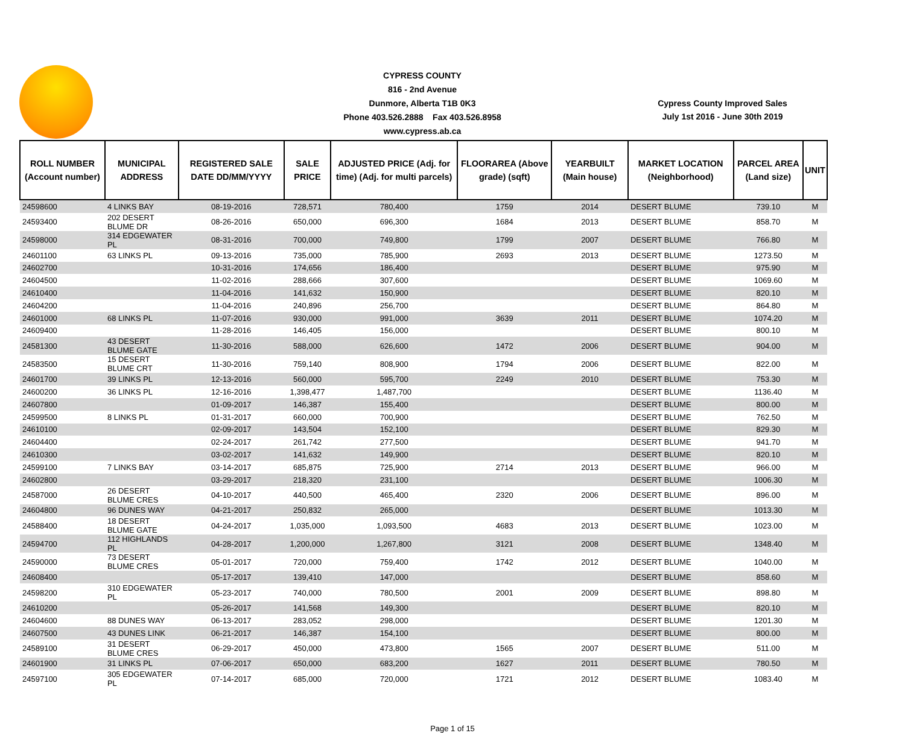CYPRESS COUNTY
816 - 2nd Avenue
Dunmore, Alberta T1B 0K3
Phone 403.526.2888 Fax 403.526.8958
www.cypress.ab.ca
Cypress County Improved Sales
July 1st 2016 - June 30th 2019
| ROLL NUMBER (Account number) | MUNICIPAL ADDRESS | REGISTERED SALE DATE DD/MM/YYYY | SALE PRICE | ADJUSTED PRICE (Adj. for time) (Adj. for multi parcels) | FLOORAREA (Above grade) (sqft) | YEARBUILT (Main house) | MARKET LOCATION (Neighborhood) | PARCEL AREA (Land size) | UNIT |
| --- | --- | --- | --- | --- | --- | --- | --- | --- | --- |
| 24598600 | 4 LINKS BAY | 08-19-2016 | 728,571 | 780,400 | 1759 | 2014 | DESERT BLUME | 739.10 | M |
| 24593400 | 202 DESERT BLUME DR | 08-26-2016 | 650,000 | 696,300 | 1684 | 2013 | DESERT BLUME | 858.70 | M |
| 24598000 | 314 EDGEWATER PL | 08-31-2016 | 700,000 | 749,800 | 1799 | 2007 | DESERT BLUME | 766.80 | M |
| 24601100 | 63 LINKS PL | 09-13-2016 | 735,000 | 785,900 | 2693 | 2013 | DESERT BLUME | 1273.50 | M |
| 24602700 | | 10-31-2016 | 174,656 | 186,400 | | | DESERT BLUME | 975.90 | M |
| 24604500 | | 11-02-2016 | 288,666 | 307,600 | | | DESERT BLUME | 1069.60 | M |
| 24610400 | | 11-04-2016 | 141,632 | 150,900 | | | DESERT BLUME | 820.10 | M |
| 24604200 | | 11-04-2016 | 240,896 | 256,700 | | | DESERT BLUME | 864.80 | M |
| 24601000 | 68 LINKS PL | 11-07-2016 | 930,000 | 991,000 | 3639 | 2011 | DESERT BLUME | 1074.20 | M |
| 24609400 | | 11-28-2016 | 146,405 | 156,000 | | | DESERT BLUME | 800.10 | M |
| 24581300 | 43 DESERT BLUME GATE | 11-30-2016 | 588,000 | 626,600 | 1472 | 2006 | DESERT BLUME | 904.00 | M |
| 24583500 | 15 DESERT BLUME CRT | 11-30-2016 | 759,140 | 808,900 | 1794 | 2006 | DESERT BLUME | 822.00 | M |
| 24601700 | 39 LINKS PL | 12-13-2016 | 560,000 | 595,700 | 2249 | 2010 | DESERT BLUME | 753.30 | M |
| 24600200 | 36 LINKS PL | 12-16-2016 | 1,398,477 | 1,487,700 | | | DESERT BLUME | 1136.40 | M |
| 24607800 | | 01-09-2017 | 146,387 | 155,400 | | | DESERT BLUME | 800.00 | M |
| 24599500 | 8 LINKS PL | 01-31-2017 | 660,000 | 700,900 | | | DESERT BLUME | 762.50 | M |
| 24610100 | | 02-09-2017 | 143,504 | 152,100 | | | DESERT BLUME | 829.30 | M |
| 24604400 | | 02-24-2017 | 261,742 | 277,500 | | | DESERT BLUME | 941.70 | M |
| 24610300 | | 03-02-2017 | 141,632 | 149,900 | | | DESERT BLUME | 820.10 | M |
| 24599100 | 7 LINKS BAY | 03-14-2017 | 685,875 | 725,900 | 2714 | 2013 | DESERT BLUME | 966.00 | M |
| 24602800 | | 03-29-2017 | 218,320 | 231,100 | | | DESERT BLUME | 1006.30 | M |
| 24587000 | 26 DESERT BLUME CRES | 04-10-2017 | 440,500 | 465,400 | 2320 | 2006 | DESERT BLUME | 896.00 | M |
| 24604800 | 96 DUNES WAY | 04-21-2017 | 250,832 | 265,000 | | | DESERT BLUME | 1013.30 | M |
| 24588400 | 18 DESERT BLUME GATE | 04-24-2017 | 1,035,000 | 1,093,500 | 4683 | 2013 | DESERT BLUME | 1023.00 | M |
| 24594700 | 112 HIGHLANDS PL | 04-28-2017 | 1,200,000 | 1,267,800 | 3121 | 2008 | DESERT BLUME | 1348.40 | M |
| 24590000 | 73 DESERT BLUME CRES | 05-01-2017 | 720,000 | 759,400 | 1742 | 2012 | DESERT BLUME | 1040.00 | M |
| 24608400 | | 05-17-2017 | 139,410 | 147,000 | | | DESERT BLUME | 858.60 | M |
| 24598200 | 310 EDGEWATER PL | 05-23-2017 | 740,000 | 780,500 | 2001 | 2009 | DESERT BLUME | 898.80 | M |
| 24610200 | | 05-26-2017 | 141,568 | 149,300 | | | DESERT BLUME | 820.10 | M |
| 24604600 | 88 DUNES WAY | 06-13-2017 | 283,052 | 298,000 | | | DESERT BLUME | 1201.30 | M |
| 24607500 | 43 DUNES LINK | 06-21-2017 | 146,387 | 154,100 | | | DESERT BLUME | 800.00 | M |
| 24589100 | 31 DESERT BLUME CRES | 06-29-2017 | 450,000 | 473,800 | 1565 | 2007 | DESERT BLUME | 511.00 | M |
| 24601900 | 31 LINKS PL | 07-06-2017 | 650,000 | 683,200 | 1627 | 2011 | DESERT BLUME | 780.50 | M |
| 24597100 | 305 EDGEWATER PL | 07-14-2017 | 685,000 | 720,000 | 1721 | 2012 | DESERT BLUME | 1083.40 | M |
Page 1 of 15